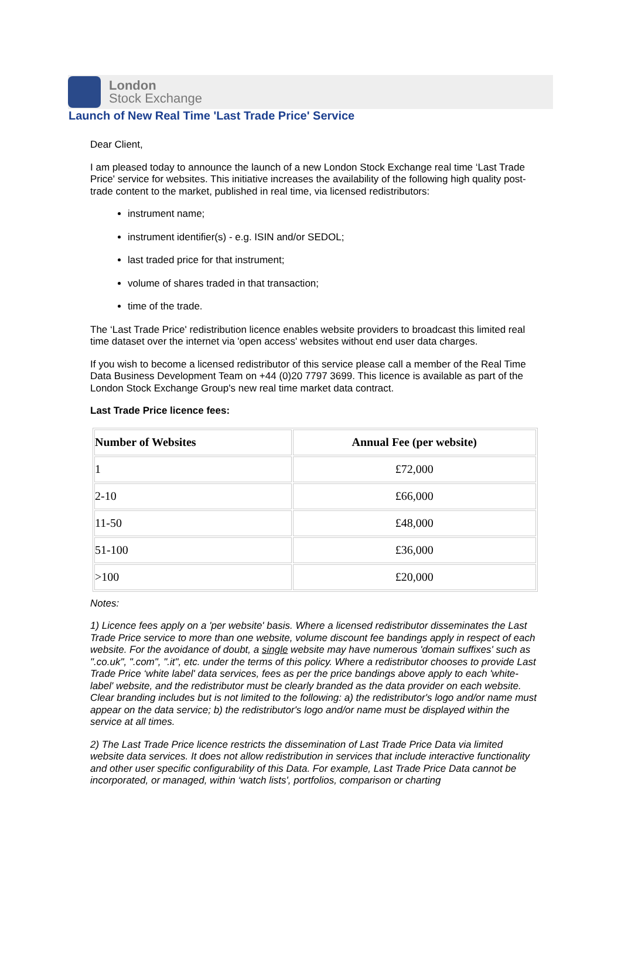London
Stock Exchange
Launch of New Real Time 'Last Trade Price' Service
Dear Client,
I am pleased today to announce the launch of a new London Stock Exchange real time ‘Last Trade Price' service for websites. This initiative increases the availability of the following high quality post-trade content to the market, published in real time, via licensed redistributors:
instrument name;
instrument identifier(s) - e.g. ISIN and/or SEDOL;
last traded price for that instrument;
volume of shares traded in that transaction;
time of the trade.
The ‘Last Trade Price' redistribution licence enables website providers to broadcast this limited real time dataset over the internet via 'open access' websites without end user data charges.
If you wish to become a licensed redistributor of this service please call a member of the Real Time Data Business Development Team on +44 (0)20 7797 3699. This licence is available as part of the London Stock Exchange Group's new real time market data contract.
Last Trade Price licence fees:
| Number of Websites | Annual Fee (per website) |
| --- | --- |
| 1 | £72,000 |
| 2-10 | £66,000 |
| 11-50 | £48,000 |
| 51-100 | £36,000 |
| >100 | £20,000 |
Notes:
1) Licence fees apply on a 'per website' basis. Where a licensed redistributor disseminates the Last Trade Price service to more than one website, volume discount fee bandings apply in respect of each website. For the avoidance of doubt, a single website may have numerous 'domain suffixes' such as ".co.uk", ".com", ".it", etc. under the terms of this policy. Where a redistributor chooses to provide Last Trade Price ‘white label' data services, fees as per the price bandings above apply to each 'white-label' website, and the redistributor must be clearly branded as the data provider on each website. Clear branding includes but is not limited to the following: a) the redistributor's logo and/or name must appear on the data service; b) the redistributor's logo and/or name must be displayed within the service at all times.
2) The Last Trade Price licence restricts the dissemination of Last Trade Price Data via limited website data services. It does not allow redistribution in services that include interactive functionality and other user specific configurability of this Data. For example, Last Trade Price Data cannot be incorporated, or managed, within ‘watch lists', portfolios, comparison or charting